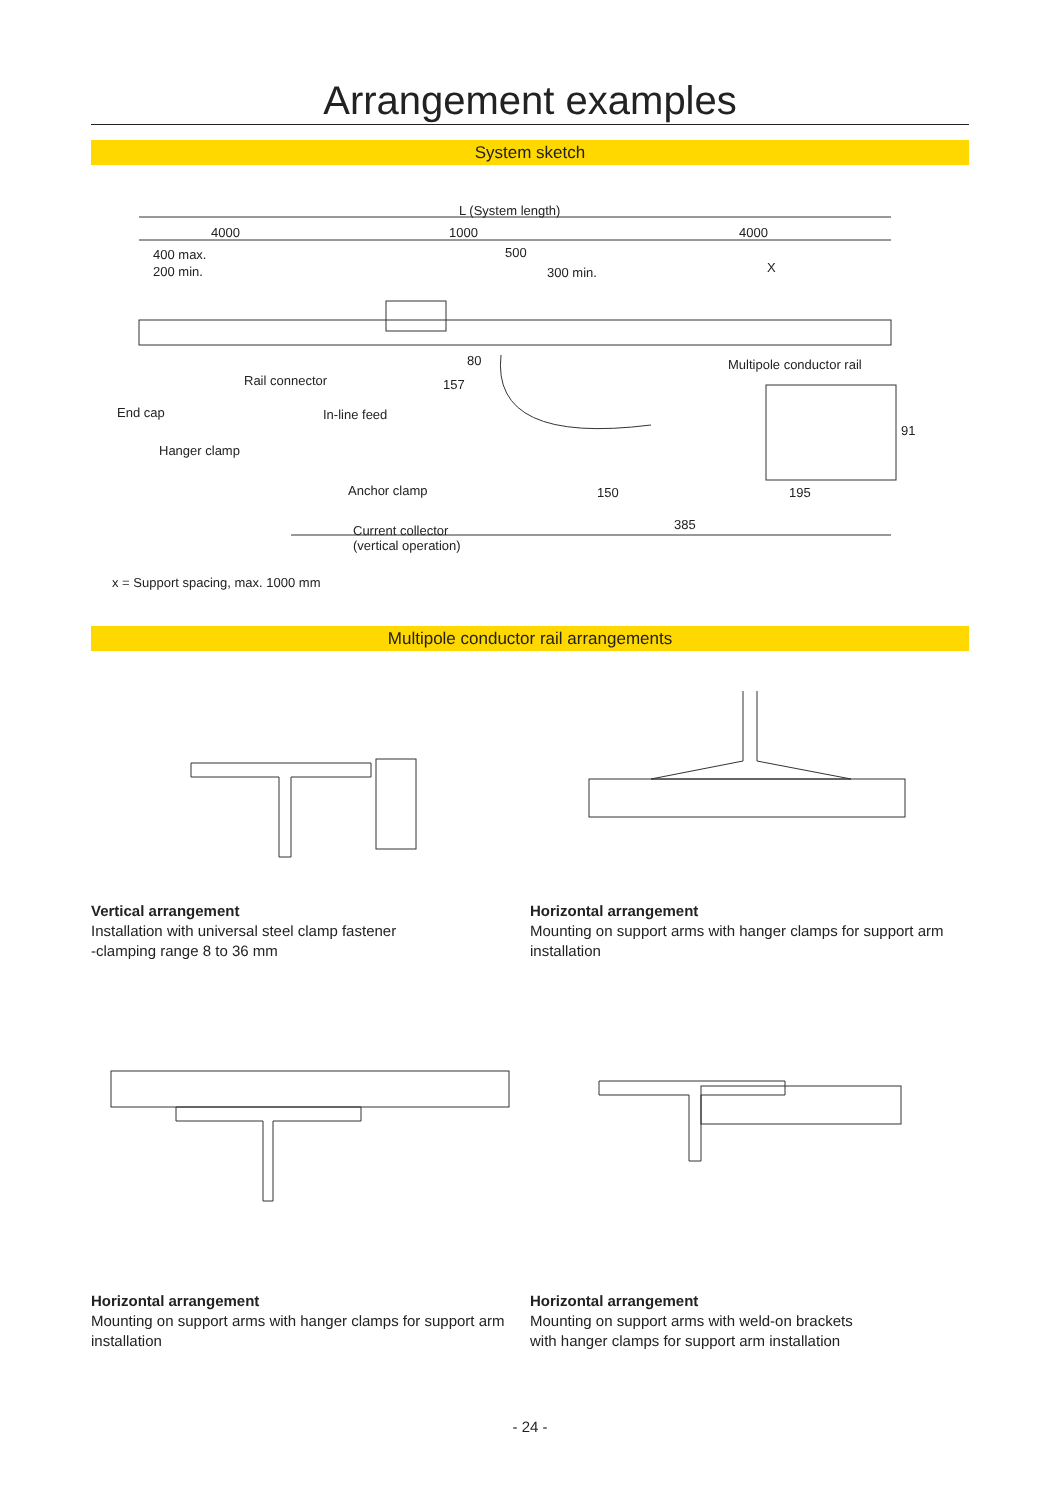Arrangement examples
System sketch
L (System length)
4000 1000 4000
400 max.
200 min.
500
300 min. X
Multipole conductor rail
Rail connector
End cap In-line feed
Hanger clamp
80
157
91
Anchor clamp 150 195
385 Current collector
(vertical operation)
x = Support spacing, max. 1000 mm
Multipole conductor rail arrangements
Vertical arrangement
Installation with universal steel clamp fastener
-clamping range 8 to 36 mm
Horizontal arrangement
Mounting on support arms with hanger clamps for support arm installation
Horizontal arrangement
Mounting on support arms with hanger clamps for support arm installation
Horizontal arrangement
Mounting on support arms with weld-on brackets
with hanger clamps for support arm installation
- 24 -